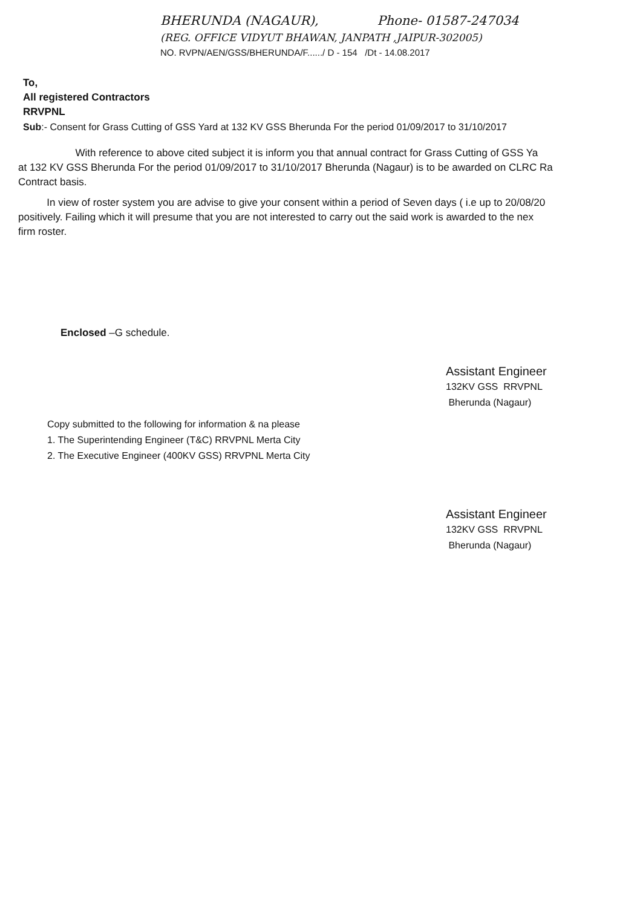BHERUNDA (NAGAUR), Phone- 01587-247034
(REG. OFFICE VIDYUT BHAWAN, JANPATH ,JAIPUR-302005)
NO. RVPN/AEN/GSS/BHERUNDA/F....../ D - 154 /Dt - 14.08.2017
To,
All registered Contractors
RRVPNL
Sub:- Consent for Grass Cutting of GSS Yard at 132 KV GSS Bherunda For the period 01/09/2017 to 31/10/2017
With reference to above cited subject it is inform you that annual contract for Grass Cutting of GSS Ya
at 132 KV GSS Bherunda For the period 01/09/2017 to 31/10/2017 Bherunda (Nagaur) is to be awarded on CLRC Ra
Contract basis.
In view of roster system you are advise to give your consent within a period of Seven days ( i.e up to 20/08/20
positively. Failing which it will presume that you are not interested to carry out the said work is awarded to the nex
firm roster.
Enclosed –G schedule.
Assistant Engineer
132KV GSS RRVPNL
Bherunda (Nagaur)
Copy submitted to the following for information & na please
1. The Superintending Engineer (T&C) RRVPNL Merta City
2. The Executive Engineer (400KV GSS) RRVPNL Merta City
Assistant Engineer
132KV GSS RRVPNL
Bherunda (Nagaur)